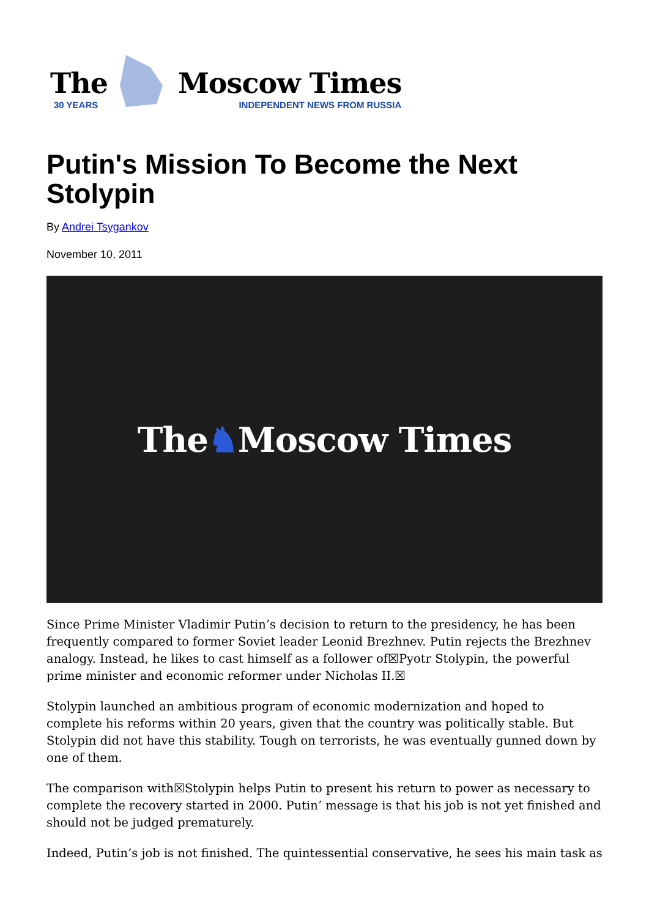The
30 YEARS
Moscow Times
INDEPENDENT NEWS FROM RUSSIA
Putin's Mission To Become the Next Stolypin
By Andrei Tsygankov
November 10, 2011
The ♞ Moscow Times
Since Prime Minister Vladimir Putin’s decision to return to the presidency, he has been frequently compared to former Soviet leader Leonid Brezhnev. Putin rejects the Brezhnev analogy. Instead, he likes to cast himself as a follower of☒Pyotr Stolypin, the powerful prime minister and economic reformer under Nicholas II.☒
Stolypin launched an ambitious program of economic modernization and hoped to complete his reforms within 20 years, given that the country was politically stable. But Stolypin did not have this stability. Tough on terrorists, he was eventually gunned down by one of them.
The comparison with☒Stolypin helps Putin to present his return to power as necessary to complete the recovery started in 2000. Putin’ message is that his job is not yet finished and should not be judged prematurely.
Indeed, Putin’s job is not finished. The quintessential conservative, he sees his main task as